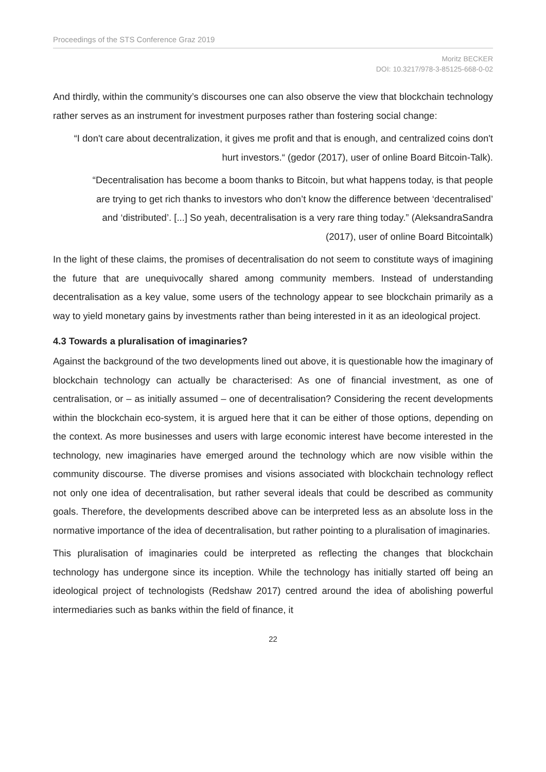Proceedings of the STS Conference Graz 2019
Moritz BECKER
DOI: 10.3217/978-3-85125-668-0-02
And thirdly, within the community’s discourses one can also observe the view that blockchain technology rather serves as an instrument for investment purposes rather than fostering social change:
“I don't care about decentralization, it gives me profit and that is enough, and centralized coins don't hurt investors.“ (gedor (2017), user of online Board Bitcoin-Talk).
“Decentralisation has become a boom thanks to Bitcoin, but what happens today, is that people are trying to get rich thanks to investors who don’t know the difference between ‘decentralised’ and ‘distributed’. [...] So yeah, decentralisation is a very rare thing today.” (AleksandraSandra (2017), user of online Board Bitcointalk)
In the light of these claims, the promises of decentralisation do not seem to constitute ways of imagining the future that are unequivocally shared among community members. Instead of understanding decentralisation as a key value, some users of the technology appear to see blockchain primarily as a way to yield monetary gains by investments rather than being interested in it as an ideological project.
4.3 Towards a pluralisation of imaginaries?
Against the background of the two developments lined out above, it is questionable how the imaginary of blockchain technology can actually be characterised: As one of financial investment, as one of centralisation, or – as initially assumed – one of decentralisation? Considering the recent developments within the blockchain eco-system, it is argued here that it can be either of those options, depending on the context. As more businesses and users with large economic interest have become interested in the technology, new imaginaries have emerged around the technology which are now visible within the community discourse. The diverse promises and visions associated with blockchain technology reflect not only one idea of decentralisation, but rather several ideals that could be described as community goals. Therefore, the developments described above can be interpreted less as an absolute loss in the normative importance of the idea of decentralisation, but rather pointing to a pluralisation of imaginaries.
This pluralisation of imaginaries could be interpreted as reflecting the changes that blockchain technology has undergone since its inception. While the technology has initially started off being an ideological project of technologists (Redshaw 2017) centred around the idea of abolishing powerful intermediaries such as banks within the field of finance, it
22